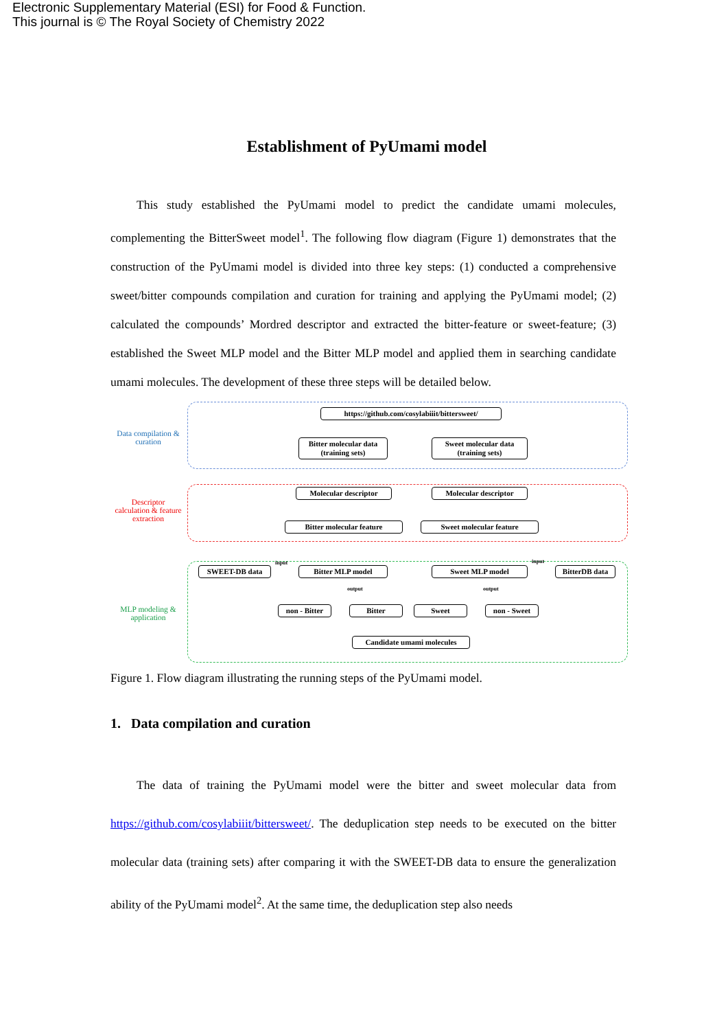Electronic Supplementary Material (ESI) for Food & Function.
This journal is © The Royal Society of Chemistry 2022
Establishment of PyUmami model
This study established the PyUmami model to predict the candidate umami molecules, complementing the BitterSweet model<sup>1</sup>. The following flow diagram (Figure 1) demonstrates that the construction of the PyUmami model is divided into three key steps: (1) conducted a comprehensive sweet/bitter compounds compilation and curation for training and applying the PyUmami model; (2) calculated the compounds’ Mordred descriptor and extracted the bitter-feature or sweet-feature; (3) established the Sweet MLP model and the Bitter MLP model and applied them in searching candidate umami molecules. The development of these three steps will be detailed below.
Data compilation & curation
Descriptor calculation & feature extraction
MLP modeling & application
https://github.com/cosylabiiit/bittersweet/
Bitter molecular data (training sets)
Sweet molecular data (training sets)
Molecular descriptor Molecular descriptor
Bitter molecular feature Sweet molecular feature
SWEET-DB data Bitter MLP model Sweet MLP model BitterDB data
input input
output output
non - Bitter
Bitter Sweet non - Sweet
Candidate umami molecules
Figure 1. Flow diagram illustrating the running steps of the PyUmami model.
1. Data compilation and curation
The data of training the PyUmami model were the bitter and sweet molecular data from https://github.com/cosylabiiit/bittersweet/. The deduplication step needs to be executed on the bitter molecular data (training sets) after comparing it with the SWEET-DB data to ensure the generalization ability of the PyUmami model<sup>2</sup>. At the same time, the deduplication step also needs